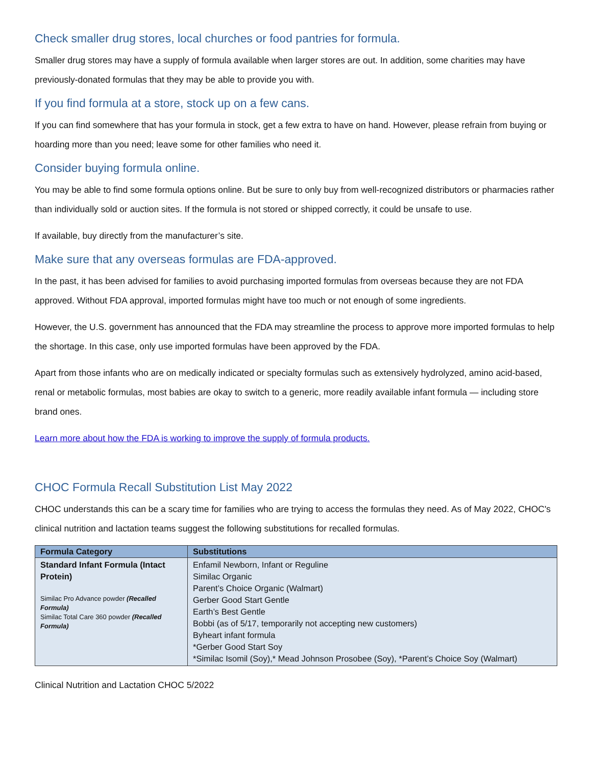Check smaller drug stores, local churches or food pantries for formula.
Smaller drug stores may have a supply of formula available when larger stores are out. In addition, some charities may have previously-donated formulas that they may be able to provide you with.
If you find formula at a store, stock up on a few cans.
If you can find somewhere that has your formula in stock, get a few extra to have on hand. However, please refrain from buying or hoarding more than you need; leave some for other families who need it.
Consider buying formula online.
You may be able to find some formula options online. But be sure to only buy from well-recognized distributors or pharmacies rather than individually sold or auction sites. If the formula is not stored or shipped correctly, it could be unsafe to use.
If available, buy directly from the manufacturer’s site.
Make sure that any overseas formulas are FDA-approved.
In the past, it has been advised for families to avoid purchasing imported formulas from overseas because they are not FDA approved. Without FDA approval, imported formulas might have too much or not enough of some ingredients.
However, the U.S. government has announced that the FDA may streamline the process to approve more imported formulas to help the shortage. In this case, only use imported formulas have been approved by the FDA.
Apart from those infants who are on medically indicated or specialty formulas such as extensively hydrolyzed, amino acid-based, renal or metabolic formulas, most babies are okay to switch to a generic, more readily available infant formula — including store brand ones.
Learn more about how the FDA is working to improve the supply of formula products.
CHOC Formula Recall Substitution List May 2022
CHOC understands this can be a scary time for families who are trying to access the formulas they need. As of May 2022, CHOC's clinical nutrition and lactation teams suggest the following substitutions for recalled formulas.
| Formula Category | Substitutions |
| --- | --- |
| Standard Infant Formula (Intact Protein) Similac Pro Advance powder (Recalled Formula) Similac Total Care 360 powder (Recalled Formula) | Enfamil Newborn, Infant or Reguline Similac Organic Parent’s Choice Organic (Walmart) Gerber Good Start Gentle Earth’s Best Gentle Bobbi (as of 5/17, temporarily not accepting new customers) Byheart infant formula *Gerber Good Start Soy *Similac Isomil (Soy),* Mead Johnson Prosobee (Soy), *Parent’s Choice Soy (Walmart) |
Clinical Nutrition and Lactation CHOC 5/2022